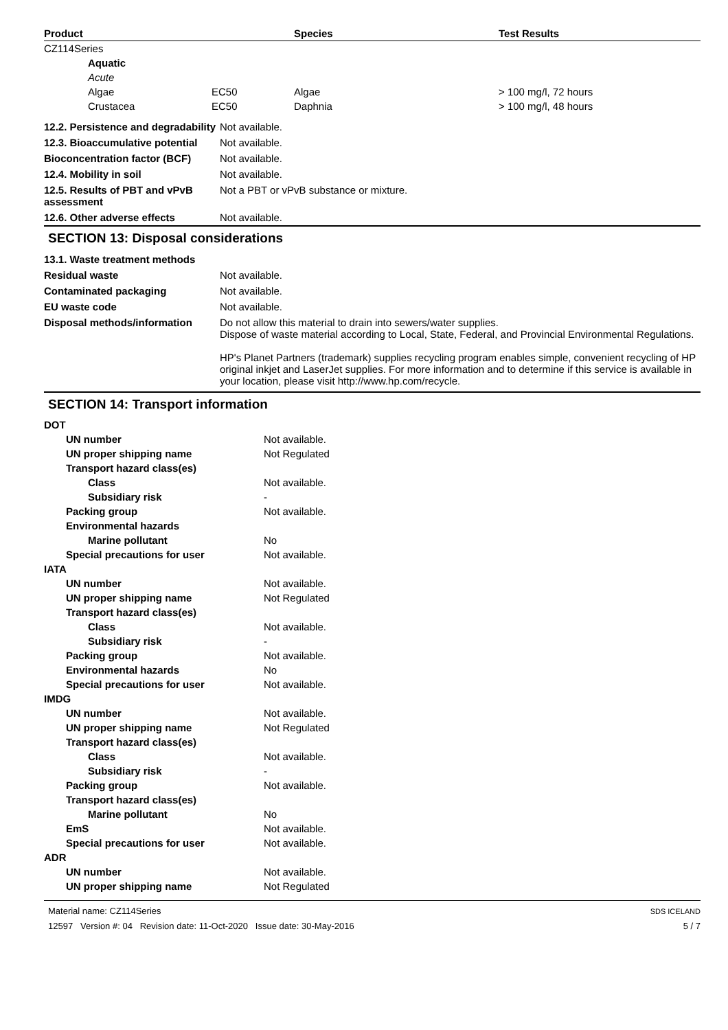| Product | Species | Test Results |
| --- | --- | --- |
| CZ114Series | | | |
| Aquatic | | | |
| Acute | | | |
| Algae | EC50 | Algae | > 100 mg/l, 72 hours |
| Crustacea | EC50 | Daphnia | > 100 mg/l, 48 hours |
| 12.2. Persistence and degradability | Not available. |
| 12.3. Bioaccumulative potential | Not available. |
| Bioconcentration factor (BCF) | Not available. |
| 12.4. Mobility in soil | Not available. |
| 12.5. Results of PBT and vPvB assessment | Not a PBT or vPvB substance or mixture. |
| 12.6. Other adverse effects | Not available. |
SECTION 13: Disposal considerations
| 13.1. Waste treatment methods | |
| Residual waste | Not available. |
| Contaminated packaging | Not available. |
| EU waste code | Not available. |
| Disposal methods/information | Do not allow this material to drain into sewers/water supplies. Dispose of waste material according to Local, State, Federal, and Provincial Environmental Regulations. HP's Planet Partners (trademark) supplies recycling program enables simple, convenient recycling of HP original inkjet and LaserJet supplies. For more information and to determine if this service is available in your location, please visit http://www.hp.com/recycle. |
SECTION 14: Transport information
| DOT | |
| UN number | Not available. |
| UN proper shipping name | Not Regulated |
| Transport hazard class(es) | |
| Class | Not available. |
| Subsidiary risk | - |
| Packing group | Not available. |
| Environmental hazards | |
| Marine pollutant | No |
| Special precautions for user | Not available. |
| IATA | |
| UN number | Not available. |
| UN proper shipping name | Not Regulated |
| Transport hazard class(es) | |
| Class | Not available. |
| Subsidiary risk | - |
| Packing group | Not available. |
| Environmental hazards | No |
| Special precautions for user | Not available. |
| IMDG | |
| UN number | Not available. |
| UN proper shipping name | Not Regulated |
| Transport hazard class(es) | |
| Class | Not available. |
| Subsidiary risk | - |
| Packing group | Not available. |
| Transport hazard class(es) | |
| Marine pollutant | No |
| EmS | Not available. |
| Special precautions for user | Not available. |
| ADR | |
| UN number | Not available. |
| UN proper shipping name | Not Regulated |
Material name: CZ114Series
12597 Version #: 04 Revision date: 11-Oct-2020 Issue date: 30-May-2016
SDS ICELAND
5 / 7